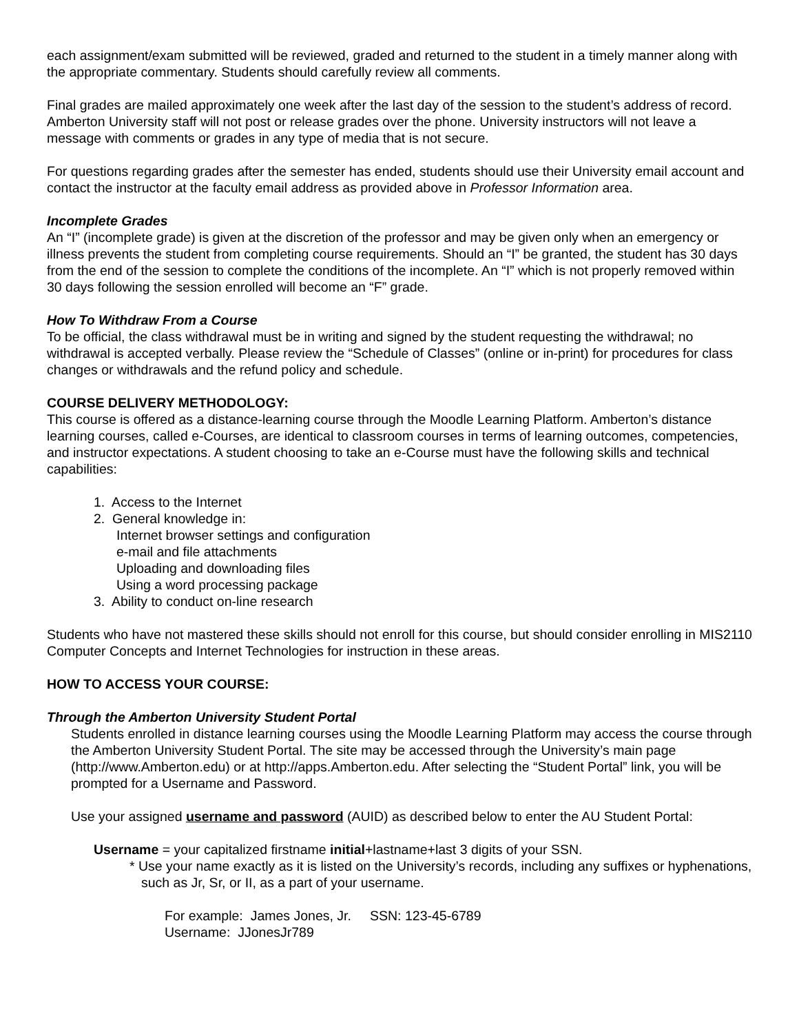each assignment/exam submitted will be reviewed, graded and returned to the student in a timely manner along with the appropriate commentary. Students should carefully review all comments.
Final grades are mailed approximately one week after the last day of the session to the student’s address of record. Amberton University staff will not post or release grades over the phone. University instructors will not leave a message with comments or grades in any type of media that is not secure.
For questions regarding grades after the semester has ended, students should use their University email account and contact the instructor at the faculty email address as provided above in Professor Information area.
Incomplete Grades
An “I” (incomplete grade) is given at the discretion of the professor and may be given only when an emergency or illness prevents the student from completing course requirements. Should an “I” be granted, the student has 30 days from the end of the session to complete the conditions of the incomplete. An “I” which is not properly removed within 30 days following the session enrolled will become an “F” grade.
How To Withdraw From a Course
To be official, the class withdrawal must be in writing and signed by the student requesting the withdrawal; no withdrawal is accepted verbally. Please review the “Schedule of Classes” (online or in-print) for procedures for class changes or withdrawals and the refund policy and schedule.
COURSE DELIVERY METHODOLOGY:
This course is offered as a distance-learning course through the Moodle Learning Platform. Amberton’s distance learning courses, called e-Courses, are identical to classroom courses in terms of learning outcomes, competencies, and instructor expectations. A student choosing to take an e-Course must have the following skills and technical capabilities:
1. Access to the Internet
2. General knowledge in:
Internet browser settings and configuration
e-mail and file attachments
Uploading and downloading files
Using a word processing package
3. Ability to conduct on-line research
Students who have not mastered these skills should not enroll for this course, but should consider enrolling in MIS2110 Computer Concepts and Internet Technologies for instruction in these areas.
HOW TO ACCESS YOUR COURSE:
Through the Amberton University Student Portal
Students enrolled in distance learning courses using the Moodle Learning Platform may access the course through the Amberton University Student Portal. The site may be accessed through the University’s main page (http://www.Amberton.edu) or at http://apps.Amberton.edu. After selecting the “Student Portal” link, you will be prompted for a Username and Password.
Use your assigned username and password (AUID) as described below to enter the AU Student Portal:
Username = your capitalized firstname initial+lastname+last 3 digits of your SSN.
* Use your name exactly as it is listed on the University’s records, including any suffixes or hyphenations, such as Jr, Sr, or II, as a part of your username.
For example: James Jones, Jr. SSN: 123-45-6789
Username: JJonesJr789